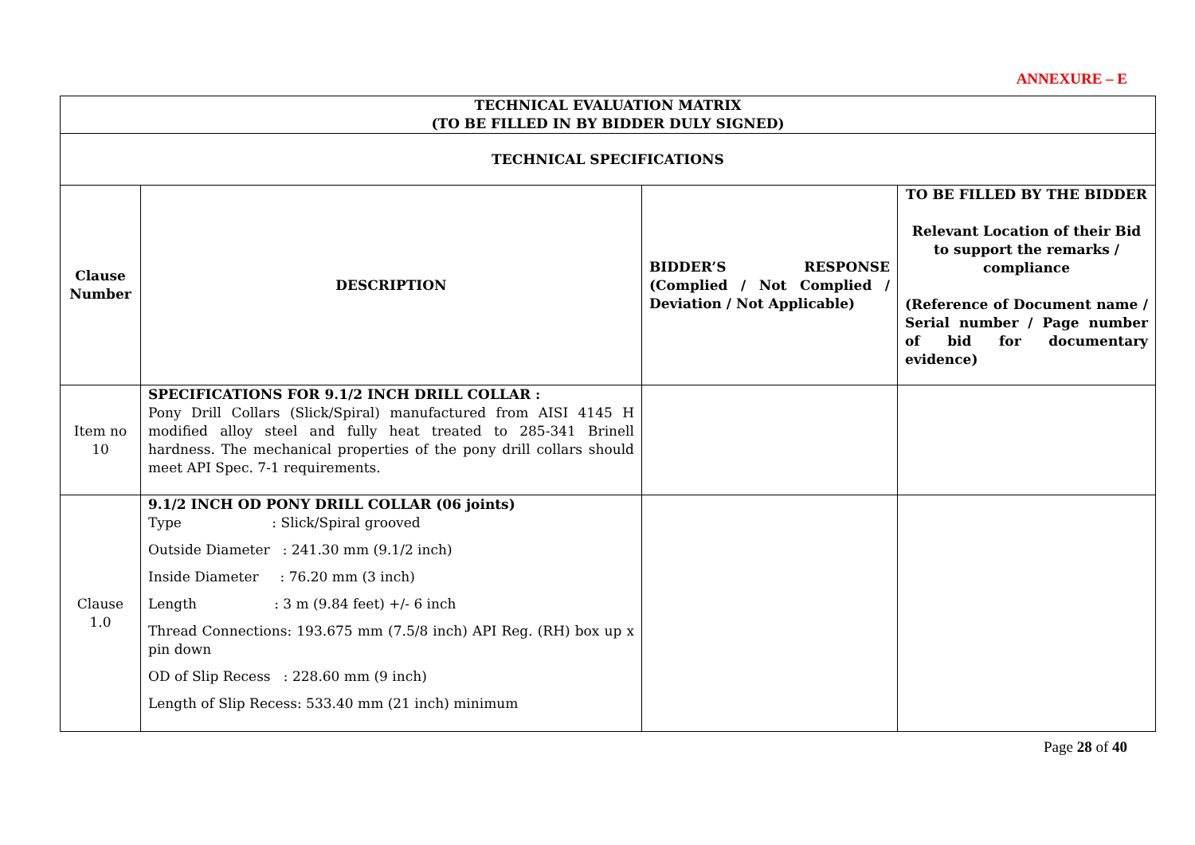ANNEXURE – E
| TECHNICAL EVALUATION MATRIX (TO BE FILLED IN BY BIDDER DULY SIGNED) | | | |
| --- | --- | --- | --- |
| TECHNICAL SPECIFICATIONS | | | |
| Clause Number | DESCRIPTION | BIDDER’S RESPONSE (Complied / Not Complied / Deviation / Not Applicable) | TO BE FILLED BY THE BIDDER Relevant Location of their Bid to support the remarks / compliance (Reference of Document name / Serial number / Page number of bid for documentary evidence) |
| Item no 10 | SPECIFICATIONS FOR 9.1/2 INCH DRILL COLLAR : Pony Drill Collars (Slick/Spiral) manufactured from AISI 4145 H modified alloy steel and fully heat treated to 285-341 Brinell hardness. The mechanical properties of the pony drill collars should meet API Spec. 7-1 requirements. | | |
| Clause 1.0 | 9.1/2 INCH OD PONY DRILL COLLAR (06 joints) Type : Slick/Spiral grooved Outside Diameter : 241.30 mm (9.1/2 inch) Inside Diameter : 76.20 mm (3 inch) Length : 3 m (9.84 feet) +/- 6 inch Thread Connections: 193.675 mm (7.5/8 inch) API Reg. (RH) box up x pin down OD of Slip Recess : 228.60 mm (9 inch) Length of Slip Recess: 533.40 mm (21 inch) minimum | | |
Page 28 of 40